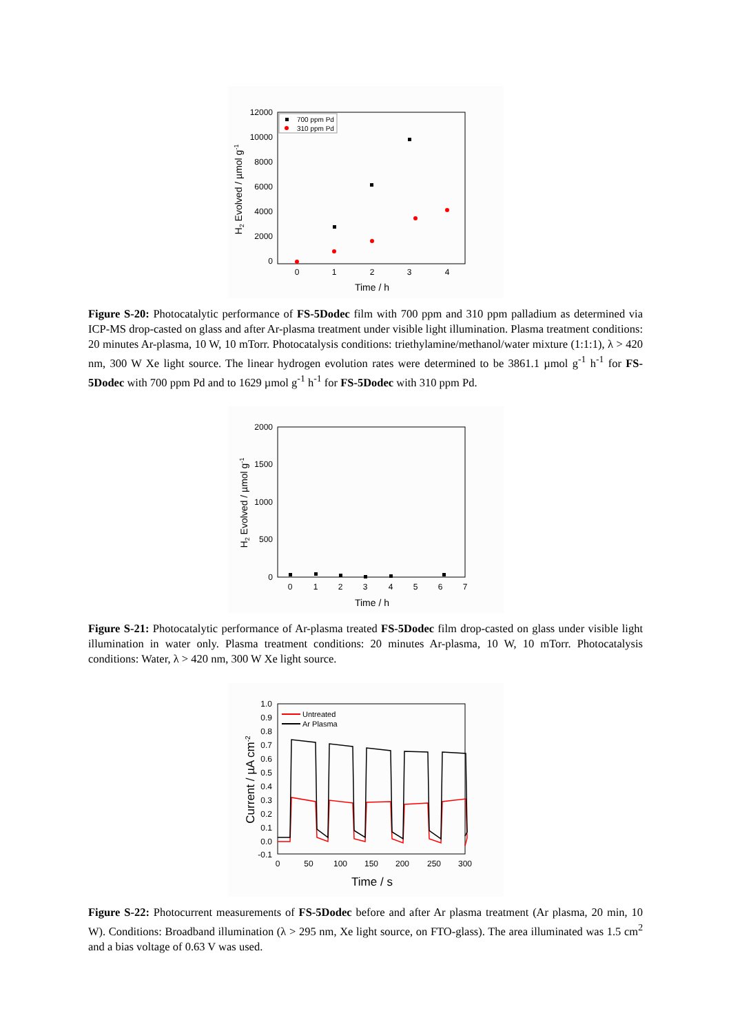12000
10000
8000
6000
4000
2000
0
0
1
2
3
4
Time / h
H2 Evolved / µmol g-1
700 ppm Pd
310 ppm Pd
Figure S-20: Photocatalytic performance of FS-5Dodec film with 700 ppm and 310 ppm palladium as determined via ICP-MS drop-casted on glass and after Ar-plasma treatment under visible light illumination. Plasma treatment conditions: 20 minutes Ar-plasma, 10 W, 10 mTorr. Photocatalysis conditions: triethylamine/methanol/water mixture (1:1:1), λ > 420 nm, 300 W Xe light source. The linear hydrogen evolution rates were determined to be 3861.1 µmol g<sup>-1</sup> h<sup>-1</sup> for FS-5Dodec with 700 ppm Pd and to 1629 µmol g<sup>-1</sup> h<sup>-1</sup> for FS-5Dodec with 310 ppm Pd.
2000
1500
1000
500
0
0
1
2
3
4
5
6
7
Time / h
H2 Evolved / µmol g-1
Figure S-21: Photocatalytic performance of Ar-plasma treated FS-5Dodec film drop-casted on glass under visible light illumination in water only. Plasma treatment conditions: 20 minutes Ar-plasma, 10 W, 10 mTorr. Photocatalysis conditions: Water, λ > 420 nm, 300 W Xe light source.
1.0
0.9
0.8
0.7
0.6
0.5
0.4
0.3
0.2
0.1
0.0
-0.1
0
50
100
150
200
250
300
Time / s
Current / µA cm-2
Untreated
Ar Plasma
Figure S-22: Photocurrent measurements of FS-5Dodec before and after Ar plasma treatment (Ar plasma, 20 min, 10 W). Conditions: Broadband illumination (λ > 295 nm, Xe light source, on FTO-glass). The area illuminated was 1.5 cm<sup>2</sup> and a bias voltage of 0.63 V was used.